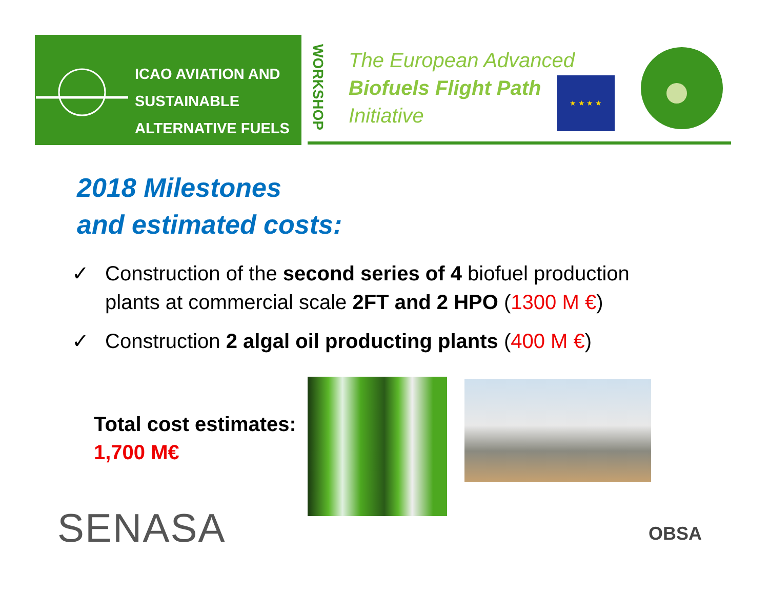ICAO AVIATION AND
SUSTAINABLE
ALTERNATIVE FUELS
WORKSHOP
The European Advanced
Biofuels Flight Path
Initiative
★ ★ ★ ★
2018 Milestones
and estimated costs:
✓ Construction of the second series of 4 biofuel production plants at commercial scale 2FT and 2 HPO (1300 M €)
✓ Construction 2 algal oil producting plants (400 M €)
Total cost estimates:
1,700 M€
SENASA OBSA